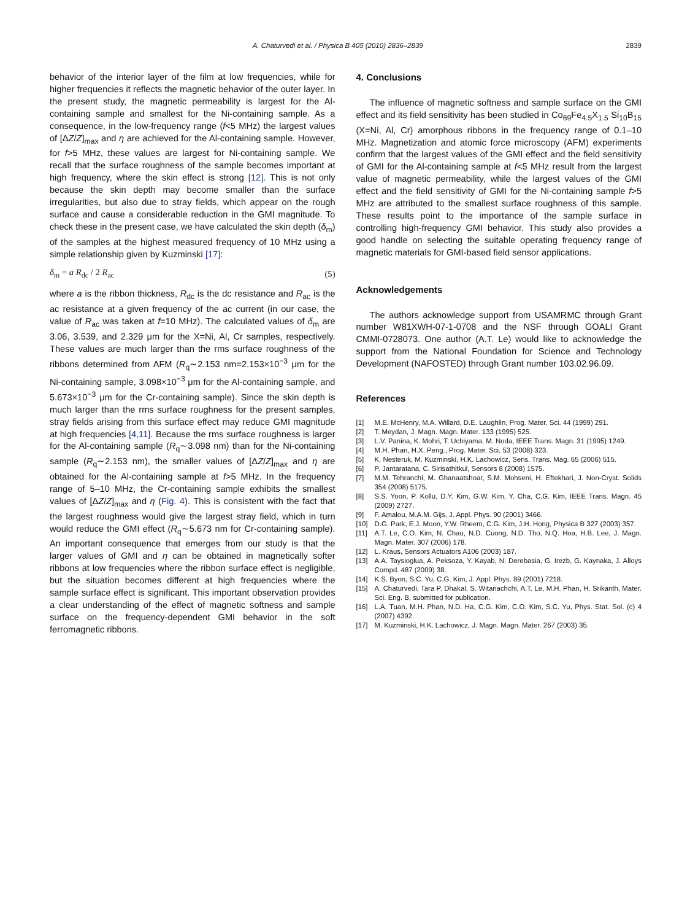A. Chaturvedi et al. / Physica B 405 (2010) 2836–2839
2839
behavior of the interior layer of the film at low frequencies, while for higher frequencies it reflects the magnetic behavior of the outer layer. In the present study, the magnetic permeability is largest for the Al-containing sample and smallest for the Ni-containing sample. As a consequence, in the low-frequency range (f<5 MHz) the largest values of [ΔZ/Z]<sub>max</sub> and η are achieved for the Al-containing sample. However, for f>5 MHz, these values are largest for Ni-containing sample. We recall that the surface roughness of the sample becomes important at high frequency, where the skin effect is strong [12]. This is not only because the skin depth may become smaller than the surface irregularities, but also due to stray fields, which appear on the rough surface and cause a considerable reduction in the GMI magnitude. To check these in the present case, we have calculated the skin depth (δ<sub>m</sub>) of the samples at the highest measured frequency of 10 MHz using a simple relationship given by Kuzminski [17]:
δ<sub>m</sub> = a R<sub>dc</sub> / 2 R<sub>ac</sub> (5)
where a is the ribbon thickness, R<sub>dc</sub> is the dc resistance and R<sub>ac</sub> is the ac resistance at a given frequency of the ac current (in our case, the value of R<sub>ac</sub> was taken at f=10 MHz). The calculated values of δ<sub>m</sub> are 3.06, 3.539, and 2.329 μm for the X=Ni, Al, Cr samples, respectively. These values are much larger than the rms surface roughness of the ribbons determined from AFM (R<sub>q</sub>∼2.153 nm=2.153×10<sup>−3</sup> μm for the Ni-containing sample, 3.098×10<sup>−3</sup> μm for the Al-containing sample, and 5.673×10<sup>−3</sup> μm for the Cr-containing sample). Since the skin depth is much larger than the rms surface roughness for the present samples, stray fields arising from this surface effect may reduce GMI magnitude at high frequencies [4,11]. Because the rms surface roughness is larger for the Al-containing sample (R<sub>q</sub>∼3.098 nm) than for the Ni-containing sample (R<sub>q</sub>∼2.153 nm), the smaller values of [ΔZ/Z]<sub>max</sub> and η are obtained for the Al-containing sample at f>5 MHz. In the frequency range of 5–10 MHz, the Cr-containing sample exhibits the smallest values of [ΔZ/Z]<sub>max</sub> and η (Fig. 4). This is consistent with the fact that the largest roughness would give the largest stray field, which in turn would reduce the GMI effect (R<sub>q</sub>∼5.673 nm for Cr-containing sample). An important consequence that emerges from our study is that the larger values of GMI and η can be obtained in magnetically softer ribbons at low frequencies where the ribbon surface effect is negligible, but the situation becomes different at high frequencies where the sample surface effect is significant. This important observation provides a clear understanding of the effect of magnetic softness and sample surface on the frequency-dependent GMI behavior in the soft ferromagnetic ribbons.
4. Conclusions
The influence of magnetic softness and sample surface on the GMI effect and its field sensitivity has been studied in Co<sub>69</sub>Fe<sub>4.5</sub>X<sub>1.5</sub> Si<sub>10</sub>B<sub>15</sub> (X=Ni, Al, Cr) amorphous ribbons in the frequency range of 0.1–10 MHz. Magnetization and atomic force microscopy (AFM) experiments confirm that the largest values of the GMI effect and the field sensitivity of GMI for the Al-containing sample at f<5 MHz result from the largest value of magnetic permeability, while the largest values of the GMI effect and the field sensitivity of GMI for the Ni-containing sample f>5 MHz are attributed to the smallest surface roughness of this sample. These results point to the importance of the sample surface in controlling high-frequency GMI behavior. This study also provides a good handle on selecting the suitable operating frequency range of magnetic materials for GMI-based field sensor applications.
Acknowledgements
The authors acknowledge support from USAMRMC through Grant number W81XWH-07-1-0708 and the NSF through GOALI Grant CMMI-0728073. One author (A.T. Le) would like to acknowledge the support from the National Foundation for Science and Technology Development (NAFOSTED) through Grant number 103.02.96.09.
References
[1] M.E. McHenry, M.A. Willard, D.E. Laughlin, Prog. Mater. Sci. 44 (1999) 291.
[2] T. Meydan, J. Magn. Magn. Mater. 133 (1995) 525.
[3] L.V. Panina, K. Mohri, T. Uchiyama, M. Noda, IEEE Trans. Magn. 31 (1995) 1249.
[4] M.H. Phan, H.X. Peng., Prog. Mater. Sci. 53 (2008) 323.
[5] K. Nesteruk, M. Kuzminski, H.K. Lachowicz, Sens. Trans. Mag. 65 (2006) 515.
[6] P. Jantaratana, C. Sirisathitkul, Sensors 8 (2008) 1575.
[7] M.M. Tehranchi, M. Ghanaatshoar, S.M. Mohseni, H. Eftekhari, J. Non-Cryst. Solids 354 (2008) 5175.
[8] S.S. Yoon, P. Kollu, D.Y. Kim, G.W. Kim, Y. Cha, C.G. Kim, IEEE Trans. Magn. 45 (2009) 2727.
[9] F. Amalou, M.A.M. Gijs, J. Appl. Phys. 90 (2001) 3466.
[10] D.G. Park, E.J. Moon, Y.W. Rheem, C.G. Kim, J.H. Hong, Physica B 327 (2003) 357.
[11] A.T. Le, C.O. Kim, N. Chau, N.D. Cuong, N.D. Tho, N.Q. Hoa, H.B. Lee, J. Magn. Magn. Mater. 307 (2006) 178.
[12] L. Kraus, Sensors Actuators A106 (2003) 187.
[13] A.A. Taysioglua, A. Peksoza, Y. Kayab, N. Derebasia, G. Irezb, G. Kaynaka, J. Alloys Compd. 487 (2009) 38.
[14] K.S. Byon, S.C. Yu, C.G. Kim, J. Appl. Phys. 89 (2001) 7218.
[15] A. Chaturvedi, Tara P. Dhakal, S. Witanachchi, A.T. Le, M.H. Phan, H. Srikanth, Mater. Sci. Eng. B, submitted for publication.
[16] L.A. Tuan, M.H. Phan, N.D. Ha, C.G. Kim, C.O. Kim, S.C. Yu, Phys. Stat. Sol. (c) 4 (2007) 4392.
[17] M. Kuzminski, H.K. Lachowicz, J. Magn. Magn. Mater. 267 (2003) 35.